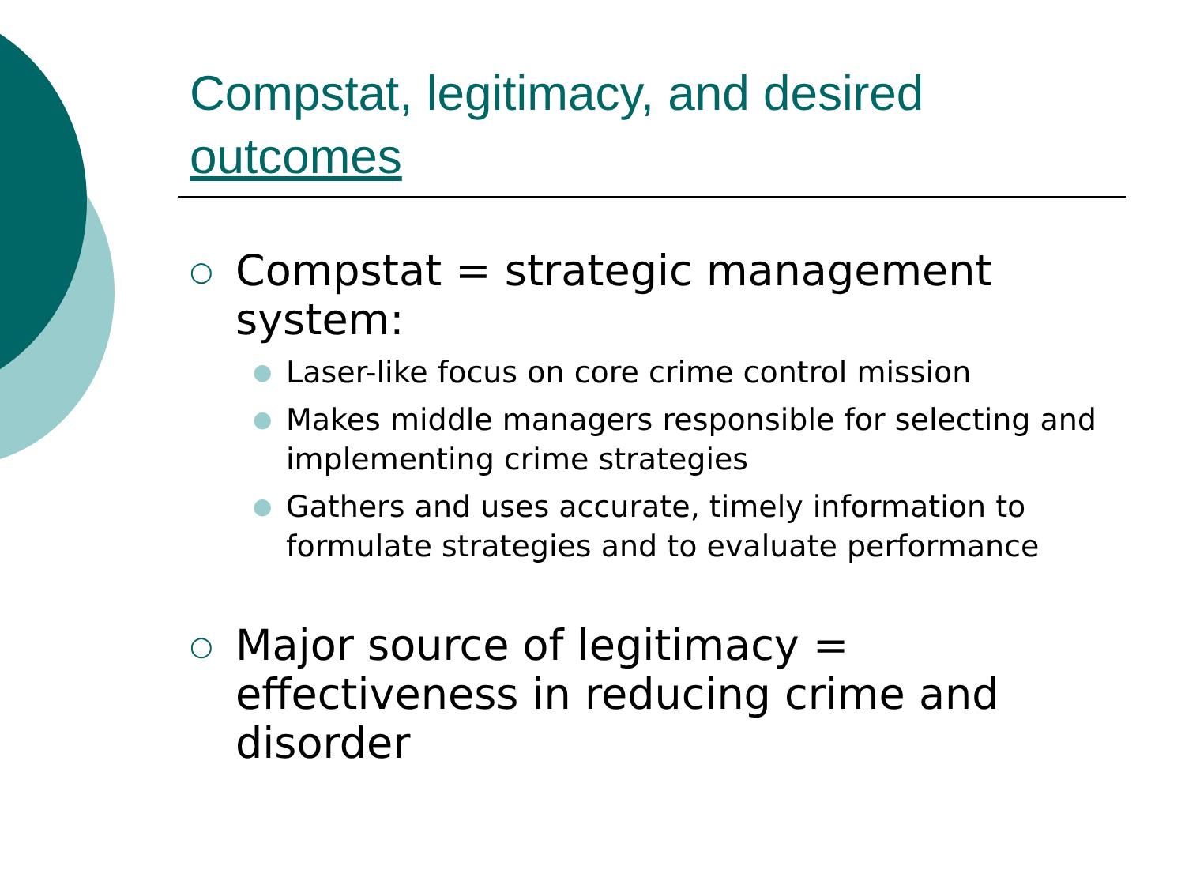Compstat, legitimacy, and desired outcomes
○ Compstat = strategic management system:
● Laser-like focus on core crime control mission
● Makes middle managers responsible for selecting and implementing crime strategies
● Gathers and uses accurate, timely information to formulate strategies and to evaluate performance
○ Major source of legitimacy = effectiveness in reducing crime and disorder